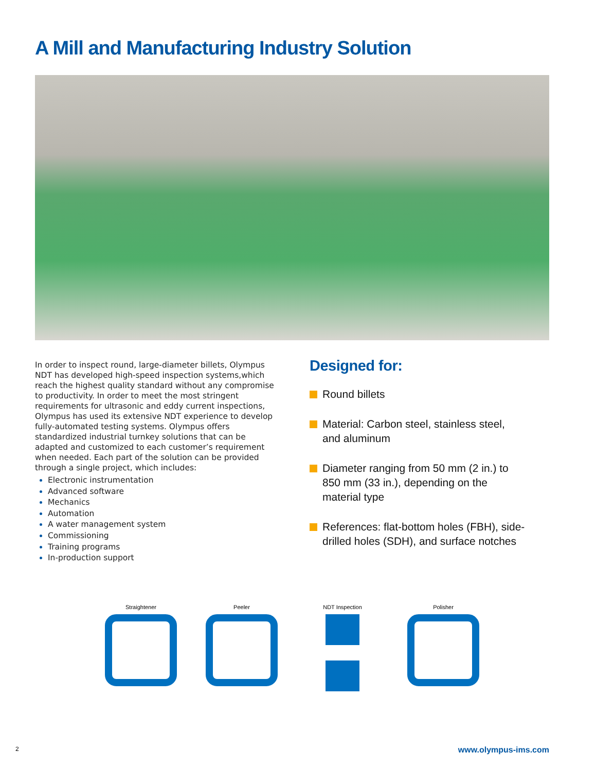A Mill and Manufacturing Industry Solution
In order to inspect round, large-diameter billets, Olympus NDT has developed high-speed inspection systems,which reach the highest quality standard without any compromise to productivity. In order to meet the most stringent requirements for ultrasonic and eddy current inspections, Olympus has used its extensive NDT experience to develop fully-automated testing systems. Olympus offers standardized industrial turnkey solutions that can be adapted and customized to each customer’s requirement when needed. Each part of the solution can be provided through a single project, which includes:
Electronic instrumentation
Advanced software
Mechanics
Automation
A water management system
Commissioning
Training programs
In-production support
Designed for:
Round billets
Material: Carbon steel, stainless steel, and aluminum
Diameter ranging from 50 mm (2 in.) to 850 mm (33 in.), depending on the material type
References: flat-bottom holes (FBH), side-drilled holes (SDH), and surface notches
Straightener Peeler NDT Inspection Polisher
2 www.olympus-ims.com